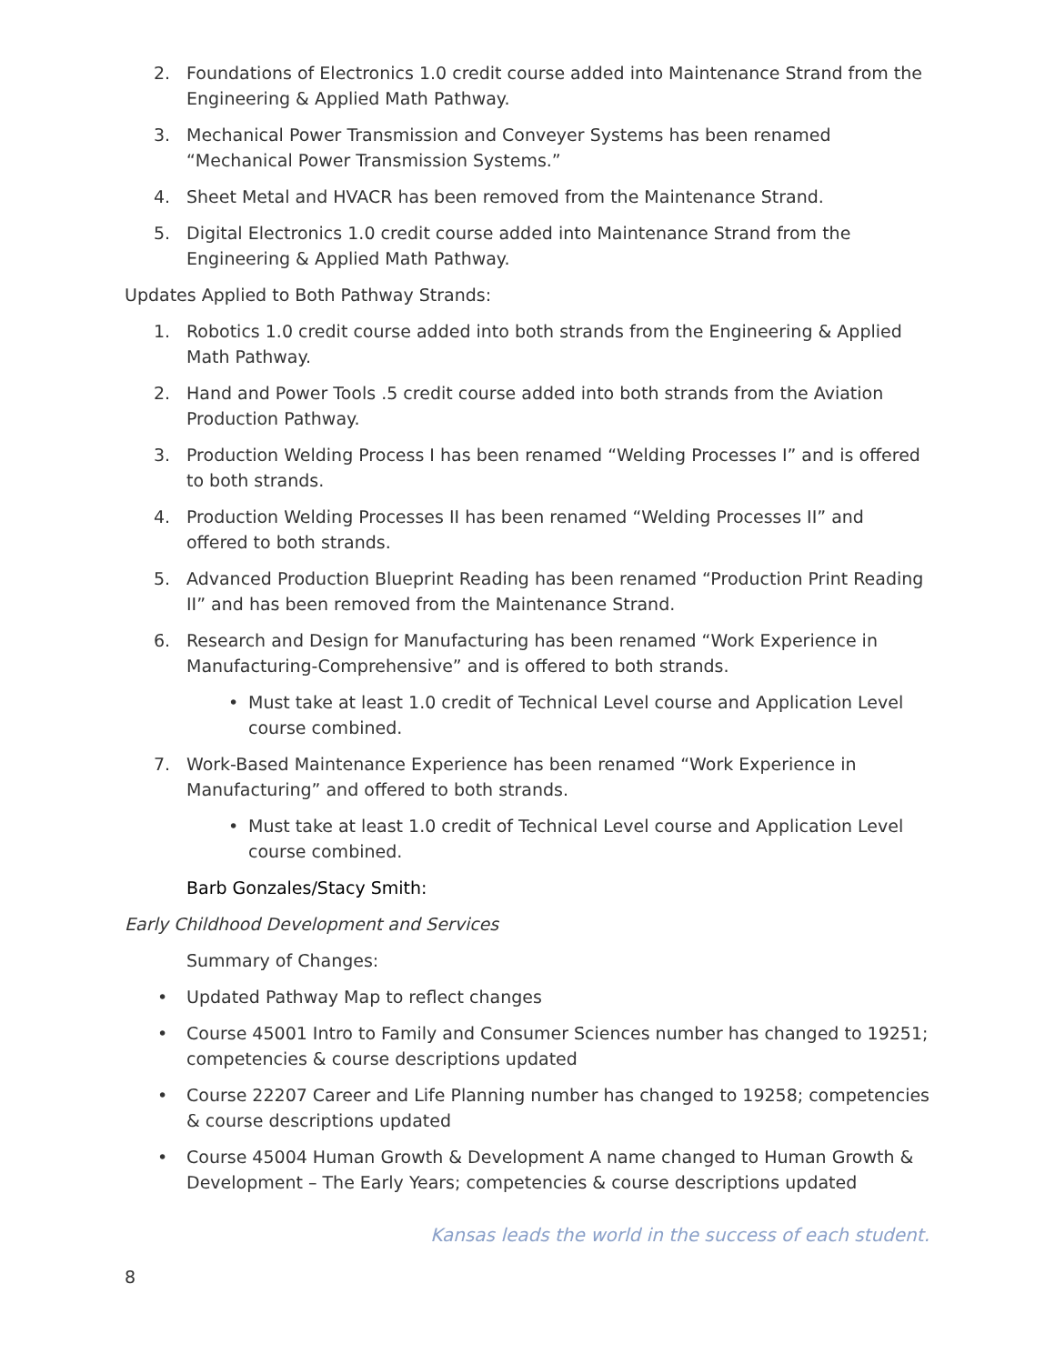2. Foundations of Electronics 1.0 credit course added into Maintenance Strand from the Engineering & Applied Math Pathway.
3. Mechanical Power Transmission and Conveyer Systems has been renamed “Mechanical Power Transmission Systems.”
4. Sheet Metal and HVACR has been removed from the Maintenance Strand.
5. Digital Electronics 1.0 credit course added into Maintenance Strand from the Engineering & Applied Math Pathway.
Updates Applied to Both Pathway Strands:
1. Robotics 1.0 credit course added into both strands from the Engineering & Applied Math Pathway.
2. Hand and Power Tools .5 credit course added into both strands from the Aviation Production Pathway.
3. Production Welding Process I has been renamed “Welding Processes I” and is offered to both strands.
4. Production Welding Processes II has been renamed “Welding Processes II” and offered to both strands.
5. Advanced Production Blueprint Reading has been renamed “Production Print Reading II” and has been removed from the Maintenance Strand.
6. Research and Design for Manufacturing has been renamed “Work Experience in Manufacturing-Comprehensive” and is offered to both strands.
• Must take at least 1.0 credit of Technical Level course and Application Level course combined.
7. Work-Based Maintenance Experience has been renamed “Work Experience in Manufacturing” and offered to both strands.
• Must take at least 1.0 credit of Technical Level course and Application Level course combined.
Barb Gonzales/Stacy Smith:
Early Childhood Development and Services
Summary of Changes:
• Updated Pathway Map to reflect changes
• Course 45001 Intro to Family and Consumer Sciences number has changed to 19251; competencies & course descriptions updated
• Course 22207 Career and Life Planning number has changed to 19258; competencies & course descriptions updated
• Course 45004 Human Growth & Development A name changed to Human Growth & Development – The Early Years; competencies & course descriptions updated
Kansas leads the world in the success of each student.
8